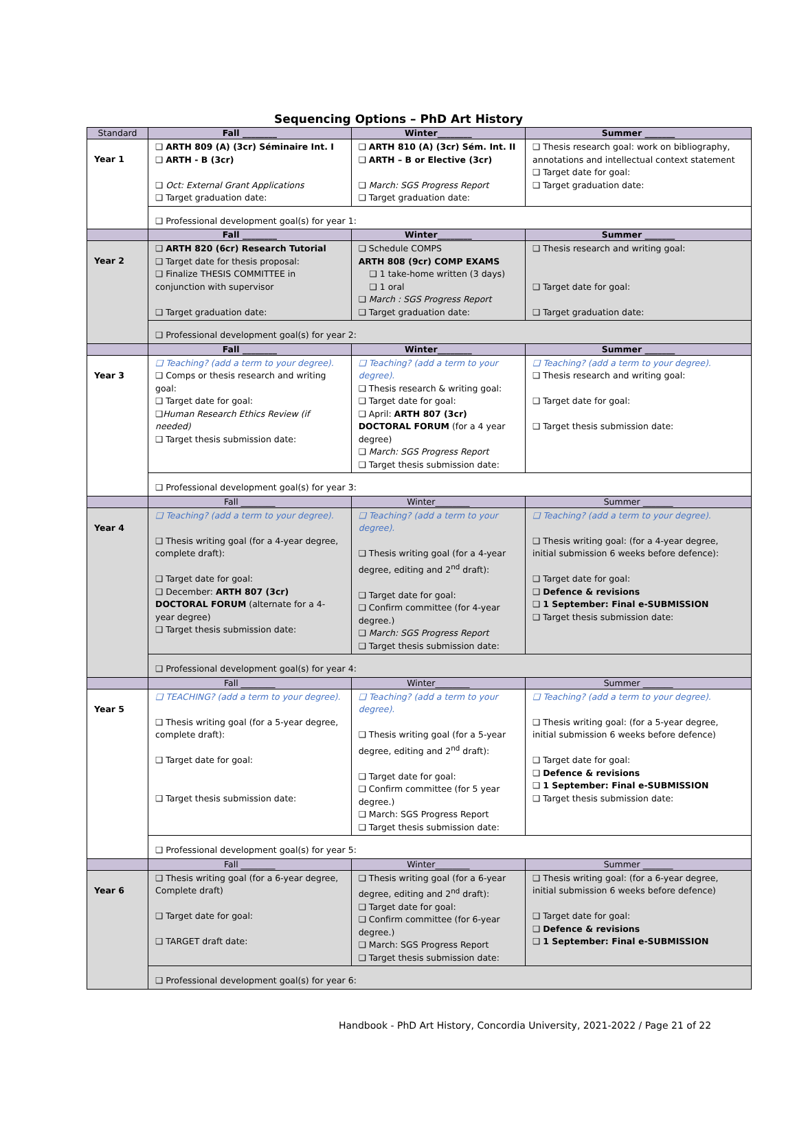Sequencing Options – PhD Art History
| Standard | Fall ________ | Winter________ | Summer _______ |
| Year 1 | ❑ ARTH 809 (A) (3cr) Séminaire Int. I ❑ ARTH - B (3cr) ❑ Oct: External Grant Applications ❑ Target graduation date: | ❑ ARTH 810 (A) (3cr) Sém. Int. II ❑ ARTH – B or Elective (3cr) ❑ March: SGS Progress Report ❑ Target graduation date: | ❑ Thesis research goal: work on bibliography, annotations and intellectual context statement ❑ Target date for goal: ❑ Target graduation date: |
| | ❑ Professional development goal(s) for year 1: | | |
| | Fall ________ | Winter________ | Summer _______ |
| Year 2 | ❑ ARTH 820 (6cr) Research Tutorial ❑ Target date for thesis proposal: ❑ Finalize THESIS COMMITTEE in conjunction with supervisor ❑ Target graduation date: | ❑ Schedule COMPS ARTH 808 (9cr) COMP EXAMS ❑ 1 take-home written (3 days) ❑ 1 oral ❑ March : SGS Progress Report ❑ Target graduation date: | ❑ Thesis research and writing goal: ❑ Target date for goal: ❑ Target graduation date: |
| | ❑ Professional development goal(s) for year 2: | | |
| | Fall ________ | Winter________ | Summer _______ |
| Year 3 | ❑ Teaching? (add a term to your degree). ❑ Comps or thesis research and writing goal: ❑ Target date for goal: ❑ Human Research Ethics Review (if needed) ❑ Target thesis submission date: | ❑ Teaching? (add a term to your degree). ❑ Thesis research & writing goal: ❑ Target date for goal: ❑ April: ARTH 807 (3cr) DOCTORAL FORUM (for a 4 year degree) ❑ March: SGS Progress Report ❑ Target thesis submission date: | ❑ Teaching? (add a term to your degree). ❑ Thesis research and writing goal: ❑ Target date for goal: ❑ Target thesis submission date: |
| | ❑ Professional development goal(s) for year 3: | | |
| | Fall ________ | Winter________ | Summer _______ |
| Year 4 | ❑ Teaching? (add a term to your degree). ❑ Thesis writing goal (for a 4-year degree, complete draft): ❑ Target date for goal: ❑ December: ARTH 807 (3cr) DOCTORAL FORUM (alternate for a 4-year degree) ❑ Target thesis submission date: | ❑ Teaching? (add a term to your degree). ❑ Thesis writing goal (for a 4-year degree, editing and 2<sup>nd</sup> draft): ❑ Target date for goal: ❑ Confirm committee (for 4-year degree.) ❑ March: SGS Progress Report ❑ Target thesis submission date: | ❑ Teaching? (add a term to your degree). ❑ Thesis writing goal: (for a 4-year degree, initial submission 6 weeks before defence): ❑ Target date for goal: ❑ Defence & revisions ❑ 1 September: Final e-SUBMISSION ❑ Target thesis submission date: |
| | ❑ Professional development goal(s) for year 4: | | |
| | Fall ________ | Winter________ | Summer _______ |
| Year 5 | ❑ TEACHING? (add a term to your degree). ❑ Thesis writing goal (for a 5-year degree, complete draft): ❑ Target date for goal: ❑ Target thesis submission date: | ❑ Teaching? (add a term to your degree). ❑ Thesis writing goal (for a 5-year degree, editing and 2<sup>nd</sup> draft): ❑ Target date for goal: ❑ Confirm committee (for 5 year degree.) ❑ March: SGS Progress Report ❑ Target thesis submission date: | ❑ Teaching? (add a term to your degree). ❑ Thesis writing goal: (for a 5-year degree, initial submission 6 weeks before defence) ❑ Target date for goal: ❑ Defence & revisions ❑ 1 September: Final e-SUBMISSION ❑ Target thesis submission date: |
| | ❑ Professional development goal(s) for year 5: | | |
| | Fall ________ | Winter________ | Summer _______ |
| Year 6 | ❑ Thesis writing goal (for a 6-year degree, Complete draft) ❑ Target date for goal: ❑ TARGET draft date: | ❑ Thesis writing goal (for a 6-year degree, editing and 2<sup>nd</sup> draft): ❑ Target date for goal: ❑ Confirm committee (for 6-year degree.) ❑ March: SGS Progress Report ❑ Target thesis submission date: | ❑ Thesis writing goal: (for a 6-year degree, initial submission 6 weeks before defence) ❑ Target date for goal: ❑ Defence & revisions ❑ 1 September: Final e-SUBMISSION |
| | ❑ Professional development goal(s) for year 6: | | |
Handbook - PhD Art History, Concordia University, 2021-2022 / Page 21 of 22